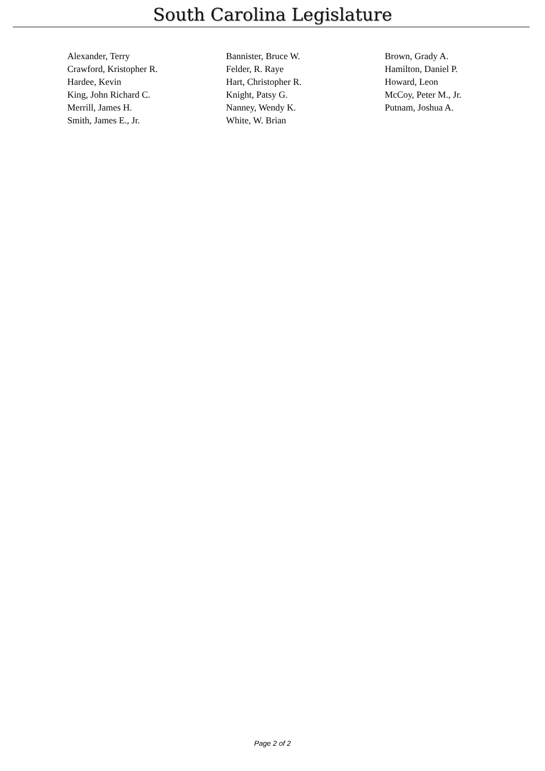South Carolina Legislature
| Alexander, Terry | Bannister, Bruce W. | Brown, Grady A. |
| Crawford, Kristopher R. | Felder, R. Raye | Hamilton, Daniel P. |
| Hardee, Kevin | Hart, Christopher R. | Howard, Leon |
| King, John Richard C. | Knight, Patsy G. | McCoy, Peter M., Jr. |
| Merrill, James H. | Nanney, Wendy K. | Putnam, Joshua A. |
| Smith, James E., Jr. | White, W. Brian | |
Page 2 of 2